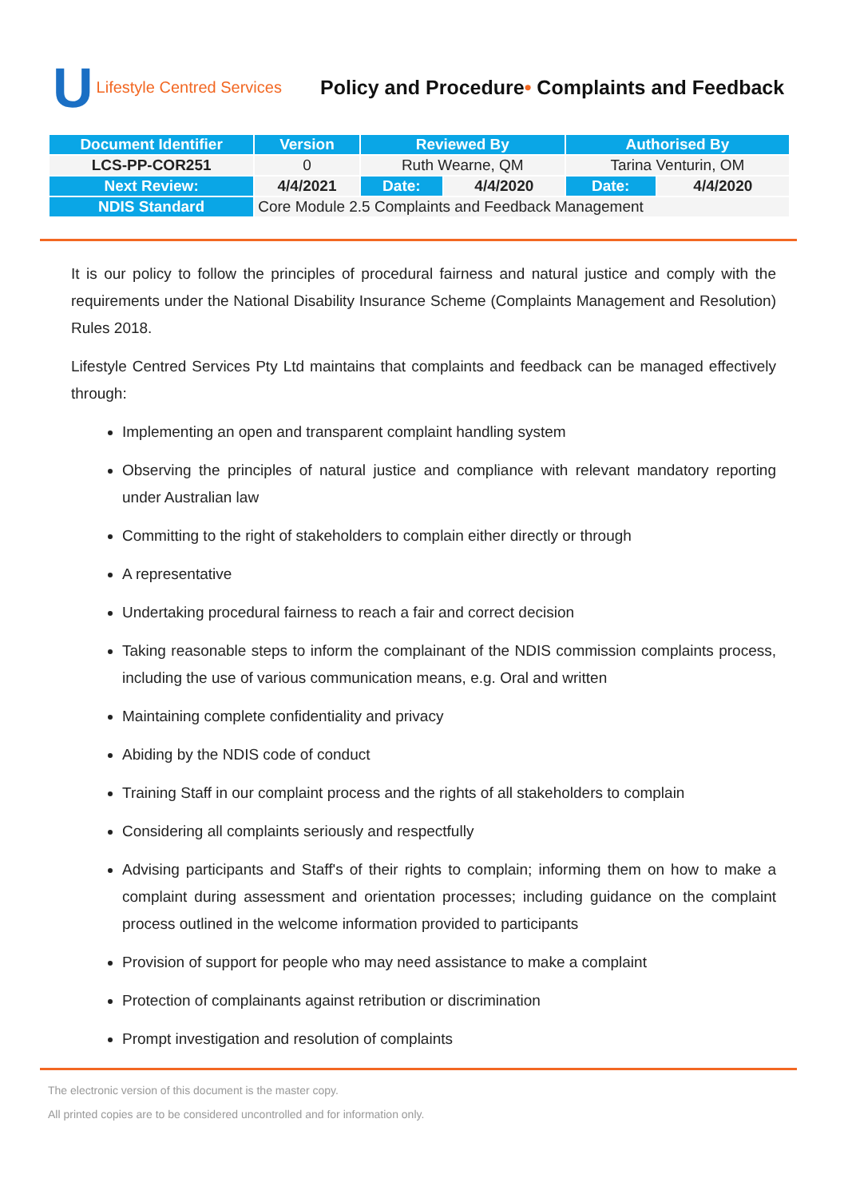U Lifestyle Centred Services
Policy and Procedure• Complaints and Feedback
| Document Identifier | Version | Reviewed By | | Authorised By | |
| --- | --- | --- | --- | --- | --- |
| LCS-PP-COR251 | 0 | Ruth Wearne, QM | | Tarina Venturin, OM | |
| Next Review: | 4/4/2021 | Date: | 4/4/2020 | Date: | 4/4/2020 |
| NDIS Standard | Core Module 2.5 Complaints and Feedback Management | | | | |
It is our policy to follow the principles of procedural fairness and natural justice and comply with the requirements under the National Disability Insurance Scheme (Complaints Management and Resolution) Rules 2018.
Lifestyle Centred Services Pty Ltd maintains that complaints and feedback can be managed effectively through:
Implementing an open and transparent complaint handling system
Observing the principles of natural justice and compliance with relevant mandatory reporting under Australian law
Committing to the right of stakeholders to complain either directly or through
A representative
Undertaking procedural fairness to reach a fair and correct decision
Taking reasonable steps to inform the complainant of the NDIS commission complaints process, including the use of various communication means, e.g. Oral and written
Maintaining complete confidentiality and privacy
Abiding by the NDIS code of conduct
Training Staff in our complaint process and the rights of all stakeholders to complain
Considering all complaints seriously and respectfully
Advising participants and Staff's of their rights to complain; informing them on how to make a complaint during assessment and orientation processes; including guidance on the complaint process outlined in the welcome information provided to participants
Provision of support for people who may need assistance to make a complaint
Protection of complainants against retribution or discrimination
Prompt investigation and resolution of complaints
The electronic version of this document is the master copy.
All printed copies are to be considered uncontrolled and for information only.